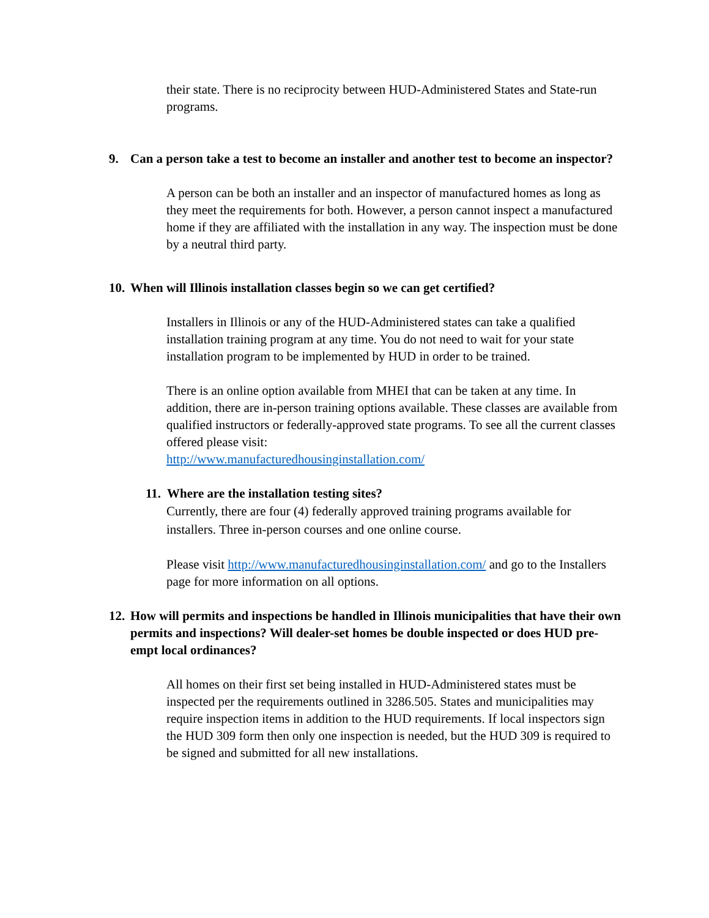their state. There is no reciprocity between HUD-Administered States and State-run programs.
9. Can a person take a test to become an installer and another test to become an inspector?
A person can be both an installer and an inspector of manufactured homes as long as they meet the requirements for both. However, a person cannot inspect a manufactured home if they are affiliated with the installation in any way. The inspection must be done by a neutral third party.
10. When will Illinois installation classes begin so we can get certified?
Installers in Illinois or any of the HUD-Administered states can take a qualified installation training program at any time. You do not need to wait for your state installation program to be implemented by HUD in order to be trained.
There is an online option available from MHEI that can be taken at any time. In addition, there are in-person training options available. These classes are available from qualified instructors or federally-approved state programs. To see all the current classes offered please visit:
http://www.manufacturedhousinginstallation.com/
11. Where are the installation testing sites?
Currently, there are four (4) federally approved training programs available for installers. Three in-person courses and one online course.
Please visit http://www.manufacturedhousinginstallation.com/ and go to the Installers page for more information on all options.
12. How will permits and inspections be handled in Illinois municipalities that have their own permits and inspections? Will dealer-set homes be double inspected or does HUD pre-empt local ordinances?
All homes on their first set being installed in HUD-Administered states must be inspected per the requirements outlined in 3286.505. States and municipalities may require inspection items in addition to the HUD requirements. If local inspectors sign the HUD 309 form then only one inspection is needed, but the HUD 309 is required to be signed and submitted for all new installations.